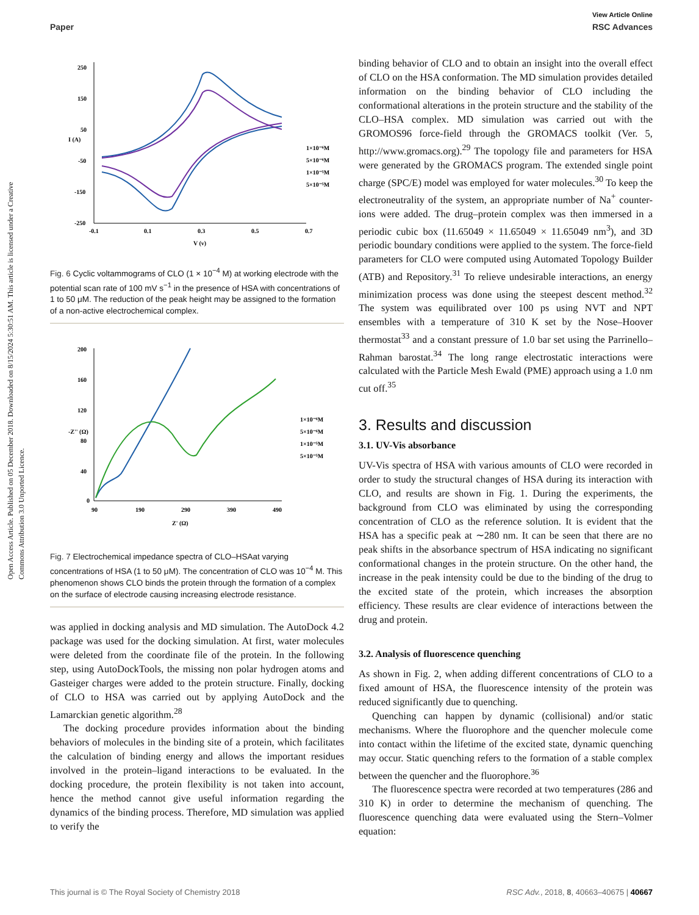Open Access Article. Published on 05 December 2018. Downloaded on 8/15/2024 5:30:51 AM. This article is licensed under a Creative Commons Attribution 3.0 Unported Licence.
View Article Online
Paper RSC Advances
250
150
50
-50
-150
-250
-0.1
0.1
0.3
0.5
0.7
V (v)
I (A)
1×10⁻⁶M
5×10⁻⁶M
1×10⁻⁵M
5×10⁻⁵M
Fig. 6 Cyclic voltammograms of CLO (1 × 10<sup>−4</sup> M) at working electrode with the potential scan rate of 100 mV s<sup>−1</sup> in the presence of HSA with concentrations of 1 to 50 μM. The reduction of the peak height may be assigned to the formation of a non-active electrochemical complex.
200
160
120
80
40
0
90
190
290
390
490
Z' (Ω)
-Z'' (Ω)
1×10⁻⁶M
5×10⁻⁶M
1×10⁻⁵M
5×10⁻⁵M
Fig. 7 Electrochemical impedance spectra of CLO–HSAat varying concentrations of HSA (1 to 50 μM). The concentration of CLO was 10<sup>−4</sup> M. This phenomenon shows CLO binds the protein through the formation of a complex on the surface of electrode causing increasing electrode resistance.
was applied in docking analysis and MD simulation. The AutoDock 4.2 package was used for the docking simulation. At first, water molecules were deleted from the coordinate file of the protein. In the following step, using AutoDockTools, the missing non polar hydrogen atoms and Gasteiger charges were added to the protein structure. Finally, docking of CLO to HSA was carried out by applying AutoDock and the Lamarckian genetic algorithm.<sup>28</sup>
The docking procedure provides information about the binding behaviors of molecules in the binding site of a protein, which facilitates the calculation of binding energy and allows the important residues involved in the protein–ligand interactions to be evaluated. In the docking procedure, the protein flexibility is not taken into account, hence the method cannot give useful information regarding the dynamics of the binding process. Therefore, MD simulation was applied to verify the
binding behavior of CLO and to obtain an insight into the overall effect of CLO on the HSA conformation. The MD simulation provides detailed information on the binding behavior of CLO including the conformational alterations in the protein structure and the stability of the CLO–HSA complex. MD simulation was carried out with the GROMOS96 force-field through the GROMACS toolkit (Ver. 5, http://www.gromacs.org).<sup>29</sup> The topology file and parameters for HSA were generated by the GROMACS program. The extended single point charge (SPC/E) model was employed for water molecules.<sup>30</sup> To keep the electroneutrality of the system, an appropriate number of Na<sup>+</sup> counter-ions were added. The drug–protein complex was then immersed in a periodic cubic box (11.65049 × 11.65049 × 11.65049 nm<sup>3</sup>), and 3D periodic boundary conditions were applied to the system. The force-field parameters for CLO were computed using Automated Topology Builder (ATB) and Repository.<sup>31</sup> To relieve undesirable interactions, an energy minimization process was done using the steepest descent method.<sup>32</sup> The system was equilibrated over 100 ps using NVT and NPT ensembles with a temperature of 310 K set by the Nose–Hoover thermostat<sup>33</sup> and a constant pressure of 1.0 bar set using the Parrinello–Rahman barostat.<sup>34</sup> The long range electrostatic interactions were calculated with the Particle Mesh Ewald (PME) approach using a 1.0 nm cut off.<sup>35</sup>
3. Results and discussion
3.1. UV-Vis absorbance
UV-Vis spectra of HSA with various amounts of CLO were recorded in order to study the structural changes of HSA during its interaction with CLO, and results are shown in Fig. 1. During the experiments, the background from CLO was eliminated by using the corresponding concentration of CLO as the reference solution. It is evident that the HSA has a specific peak at ∼280 nm. It can be seen that there are no peak shifts in the absorbance spectrum of HSA indicating no significant conformational changes in the protein structure. On the other hand, the increase in the peak intensity could be due to the binding of the drug to the excited state of the protein, which increases the absorption efficiency. These results are clear evidence of interactions between the drug and protein.
3.2. Analysis of fluorescence quenching
As shown in Fig. 2, when adding different concentrations of CLO to a fixed amount of HSA, the fluorescence intensity of the protein was reduced significantly due to quenching.
Quenching can happen by dynamic (collisional) and/or static mechanisms. Where the fluorophore and the quencher molecule come into contact within the lifetime of the excited state, dynamic quenching may occur. Static quenching refers to the formation of a stable complex between the quencher and the fluorophore.<sup>36</sup>
The fluorescence spectra were recorded at two temperatures (286 and 310 K) in order to determine the mechanism of quenching. The fluorescence quenching data were evaluated using the Stern–Volmer equation:
This journal is © The Royal Society of Chemistry 2018 RSC Adv., 2018, 8, 40663–40675 | 40667